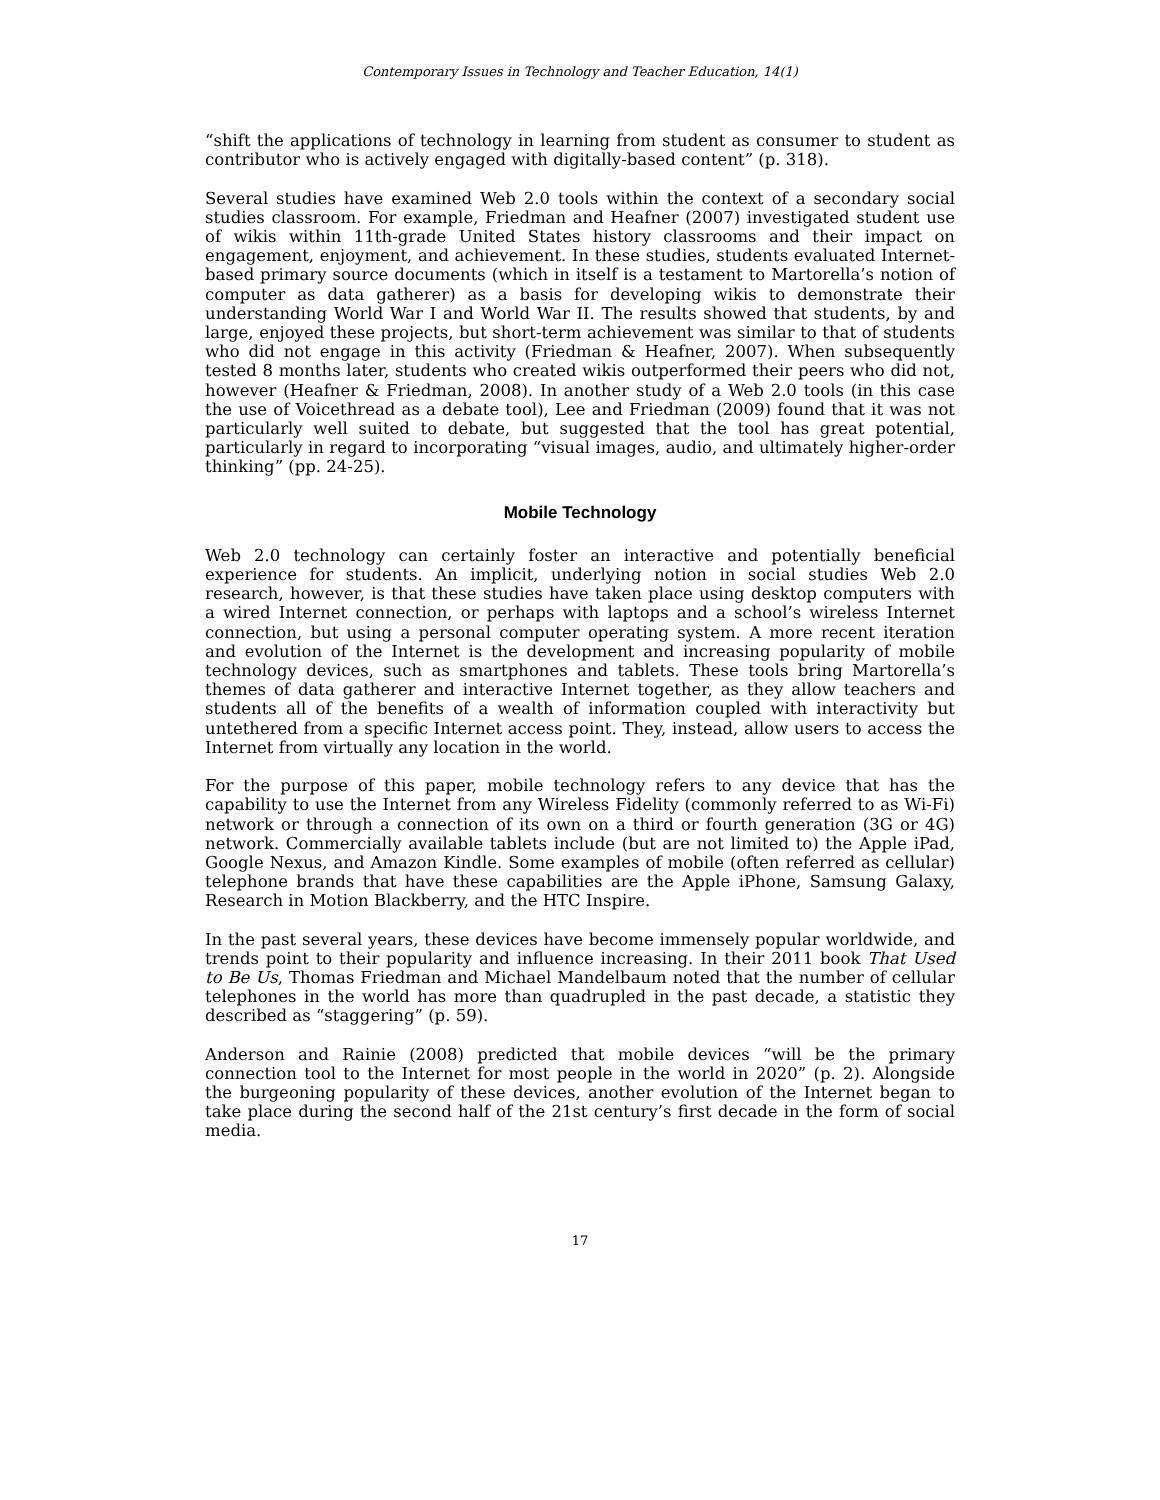Contemporary Issues in Technology and Teacher Education, 14(1)
“shift the applications of technology in learning from student as consumer to student as contributor who is actively engaged with digitally-based content” (p. 318).
Several studies have examined Web 2.0 tools within the context of a secondary social studies classroom. For example, Friedman and Heafner (2007) investigated student use of wikis within 11th-grade United States history classrooms and their impact on engagement, enjoyment, and achievement. In these studies, students evaluated Internet-based primary source documents (which in itself is a testament to Martorella’s notion of computer as data gatherer) as a basis for developing wikis to demonstrate their understanding World War I and World War II. The results showed that students, by and large, enjoyed these projects, but short-term achievement was similar to that of students who did not engage in this activity (Friedman & Heafner, 2007). When subsequently tested 8 months later, students who created wikis outperformed their peers who did not, however (Heafner & Friedman, 2008). In another study of a Web 2.0 tools (in this case the use of Voicethread as a debate tool), Lee and Friedman (2009) found that it was not particularly well suited to debate, but suggested that the tool has great potential, particularly in regard to incorporating “visual images, audio, and ultimately higher-order thinking” (pp. 24-25).
Mobile Technology
Web 2.0 technology can certainly foster an interactive and potentially beneficial experience for students. An implicit, underlying notion in social studies Web 2.0 research, however, is that these studies have taken place using desktop computers with a wired Internet connection, or perhaps with laptops and a school’s wireless Internet connection, but using a personal computer operating system. A more recent iteration and evolution of the Internet is the development and increasing popularity of mobile technology devices, such as smartphones and tablets. These tools bring Martorella’s themes of data gatherer and interactive Internet together, as they allow teachers and students all of the benefits of a wealth of information coupled with interactivity but untethered from a specific Internet access point. They, instead, allow users to access the Internet from virtually any location in the world.
For the purpose of this paper, mobile technology refers to any device that has the capability to use the Internet from any Wireless Fidelity (commonly referred to as Wi-Fi) network or through a connection of its own on a third or fourth generation (3G or 4G) network. Commercially available tablets include (but are not limited to) the Apple iPad, Google Nexus, and Amazon Kindle. Some examples of mobile (often referred as cellular) telephone brands that have these capabilities are the Apple iPhone, Samsung Galaxy, Research in Motion Blackberry, and the HTC Inspire.
In the past several years, these devices have become immensely popular worldwide, and trends point to their popularity and influence increasing. In their 2011 book That Used to Be Us, Thomas Friedman and Michael Mandelbaum noted that the number of cellular telephones in the world has more than quadrupled in the past decade, a statistic they described as “staggering” (p. 59).
Anderson and Rainie (2008) predicted that mobile devices “will be the primary connection tool to the Internet for most people in the world in 2020” (p. 2). Alongside the burgeoning popularity of these devices, another evolution of the Internet began to take place during the second half of the 21st century’s first decade in the form of social media.
17